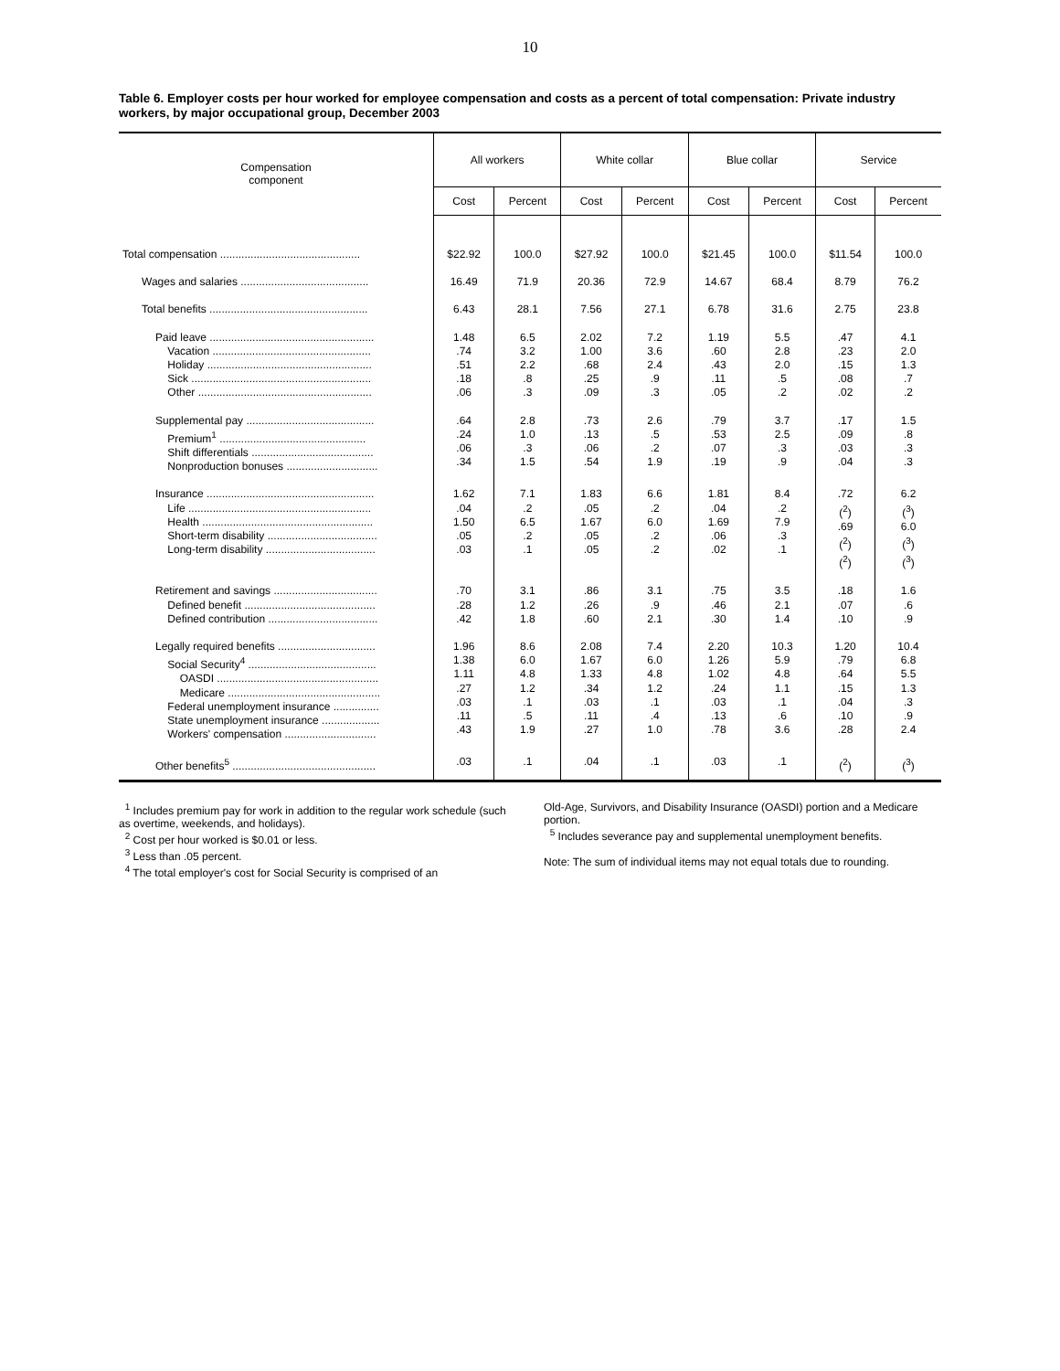10
Table 6. Employer costs per hour worked for employee compensation and costs as a percent of total compensation: Private industry workers, by major occupational group, December 2003
| Compensation component | All workers | | White collar | | Blue collar | | Service | |
| --- | --- | --- | --- | --- | --- | --- | --- | --- |
| | Cost | Percent | Cost | Percent | Cost | Percent | Cost | Percent |
| Total compensation .............................................. | $22.92 | 100.0 | $27.92 | 100.0 | $21.45 | 100.0 | $11.54 | 100.0 |
| Wages and salaries .......................................... | 16.49 | 71.9 | 20.36 | 72.9 | 14.67 | 68.4 | 8.79 | 76.2 |
| Total benefits .................................................... | 6.43 | 28.1 | 7.56 | 27.1 | 6.78 | 31.6 | 2.75 | 23.8 |
| Paid leave ...................................................... Vacation .................................................... Holiday ...................................................... Sick ........................................................... Other ......................................................... | 1.48 .74 .51 .18 .06 | 6.5 3.2 2.2 .8 .3 | 2.02 1.00 .68 .25 .09 | 7.2 3.6 2.4 .9 .3 | 1.19 .60 .43 .11 .05 | 5.5 2.8 2.0 .5 .2 | .47 .23 .15 .08 .02 | 4.1 2.0 1.3 .7 .2 |
| Supplemental pay .......................................... Premium<sup>1</sup> ................................................ Shift differentials ........................................ Nonproduction bonuses .............................. | .64 .24 .06 .34 | 2.8 1.0 .3 1.5 | .73 .13 .06 .54 | 2.6 .5 .2 1.9 | .79 .53 .07 .19 | 3.7 2.5 .3 .9 | .17 .09 .03 .04 | 1.5 .8 .3 .3 |
| Insurance ....................................................... Life ............................................................ Health ........................................................ Short-term disability .................................... Long-term disability .................................... | 1.62 .04 1.50 .05 .03 | 7.1 .2 6.5 .2 .1 | 1.83 .05 1.67 .05 .05 | 6.6 .2 6.0 .2 .2 | 1.81 .04 1.69 .06 .02 | 8.4 .2 7.9 .3 .1 | .72 (<sup>2</sup>) .69 (<sup>2</sup>) (<sup>2</sup>) | 6.2 (<sup>3</sup>) 6.0 (<sup>3</sup>) (<sup>3</sup>) |
| Retirement and savings .................................. Defined benefit ........................................... Defined contribution .................................... | .70 .28 .42 | 3.1 1.2 1.8 | .86 .26 .60 | 3.1 .9 2.1 | .75 .46 .30 | 3.5 2.1 1.4 | .18 .07 .10 | 1.6 .6 .9 |
| Legally required benefits ................................ Social Security<sup>4</sup> .......................................... OASDI ..................................................... Medicare .................................................. Federal unemployment insurance ............... State unemployment insurance ................... Workers' compensation .............................. | 1.96 1.38 1.11 .27 .03 .11 .43 | 8.6 6.0 4.8 1.2 .1 .5 1.9 | 2.08 1.67 1.33 .34 .03 .11 .27 | 7.4 6.0 4.8 1.2 .1 .4 1.0 | 2.20 1.26 1.02 .24 .03 .13 .78 | 10.3 5.9 4.8 1.1 .1 .6 3.6 | 1.20 .79 .64 .15 .04 .10 .28 | 10.4 6.8 5.5 1.3 .3 .9 2.4 |
| Other benefits<sup>5</sup> ............................................... | .03 | .1 | .04 | .1 | .03 | .1 | (<sup>2</sup>) | (<sup>3</sup>) |
<sup>1</sup> Includes premium pay for work in addition to the regular work schedule (such as overtime, weekends, and holidays).
<sup>2</sup> Cost per hour worked is $0.01 or less.
<sup>3</sup> Less than .05 percent.
<sup>4</sup> The total employer's cost for Social Security is comprised of an
Old-Age, Survivors, and Disability Insurance (OASDI) portion and a Medicare portion.
<sup>5</sup> Includes severance pay and supplemental unemployment benefits.
Note: The sum of individual items may not equal totals due to rounding.